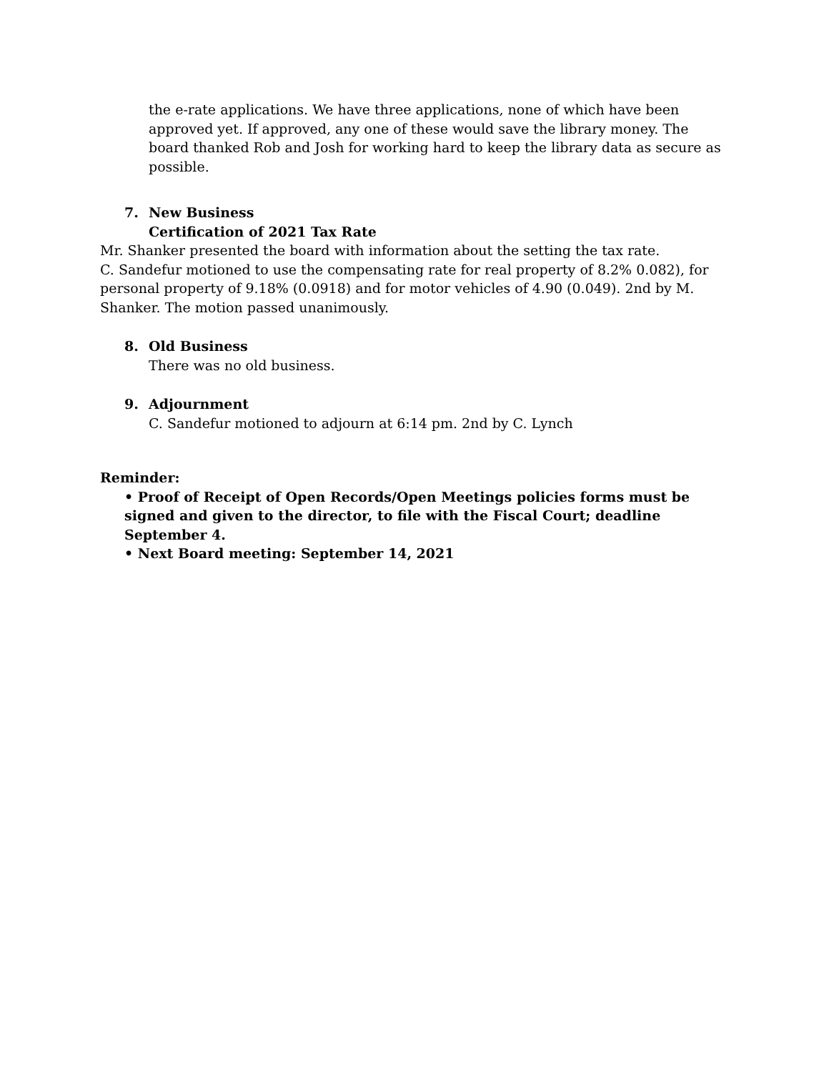the e-rate applications. We have three applications, none of which have been approved yet. If approved, any one of these would save the library money. The board thanked Rob and Josh for working hard to keep the library data as secure as possible.
7. New Business
Certification of 2021 Tax Rate
Mr. Shanker presented the board with information about the setting the tax rate.
C. Sandefur motioned to use the compensating rate for real property of 8.2% 0.082), for personal property of 9.18% (0.0918) and for motor vehicles of 4.90 (0.049). 2nd by M. Shanker. The motion passed unanimously.
8. Old Business
There was no old business.
9. Adjournment
C. Sandefur motioned to adjourn at 6:14 pm. 2nd by C. Lynch
Reminder:
• Proof of Receipt of Open Records/Open Meetings policies forms must be signed and given to the director, to file with the Fiscal Court; deadline September 4.
• Next Board meeting: September 14, 2021